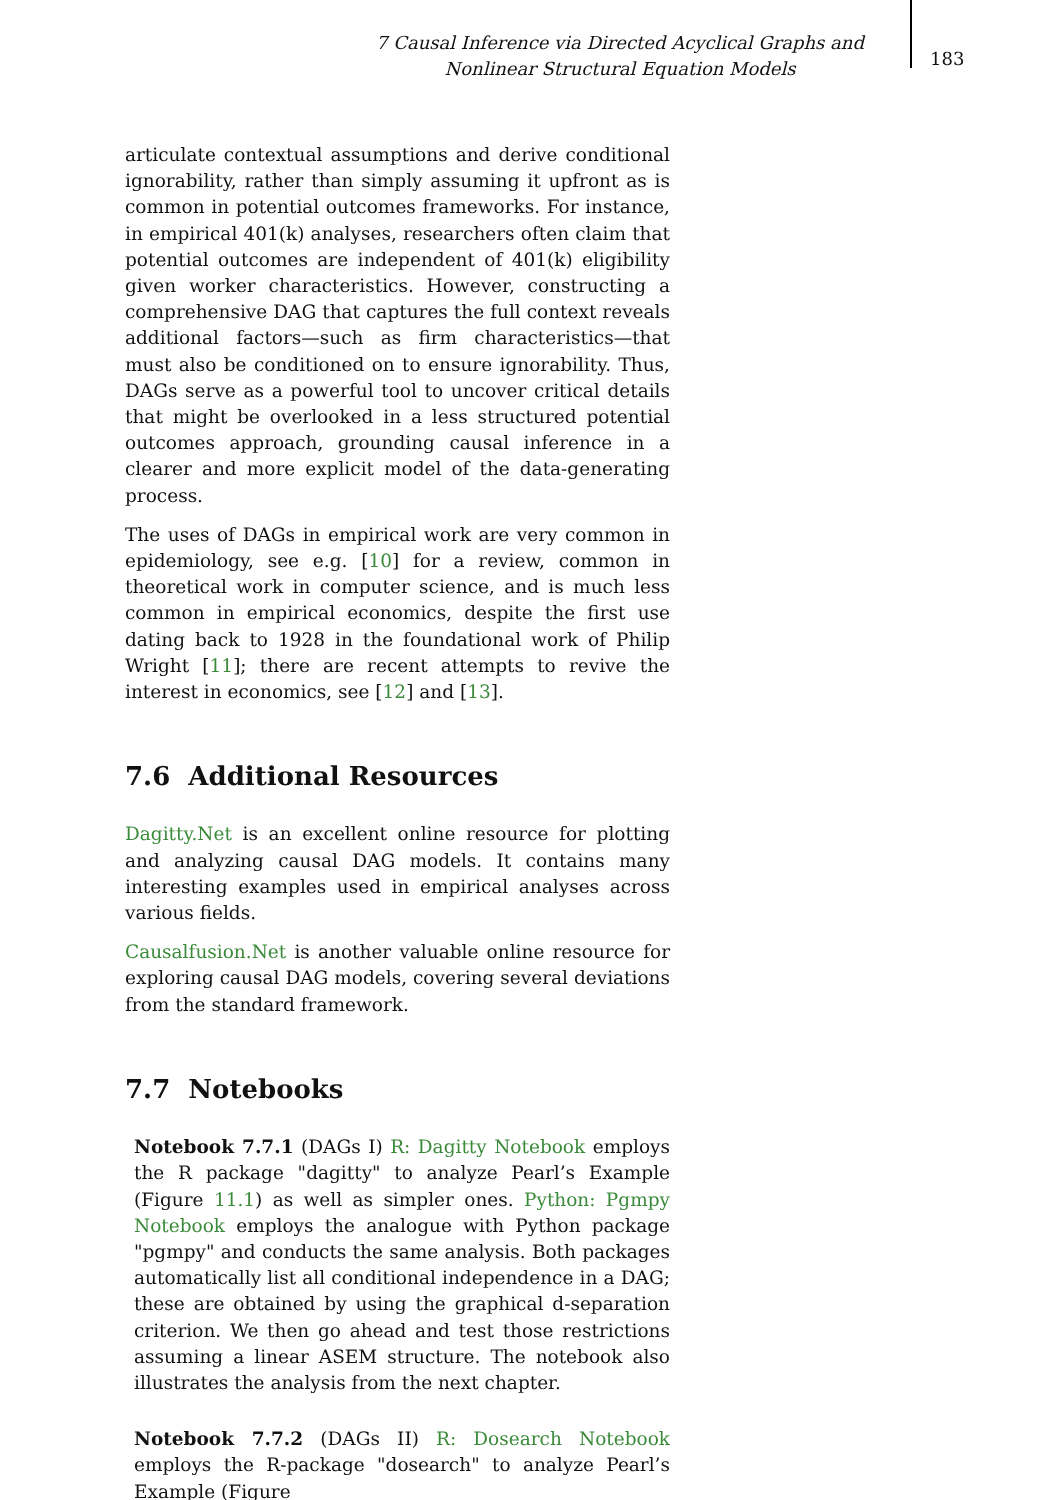7 Causal Inference via Directed Acyclical Graphs and Nonlinear Structural Equation Models
183
articulate contextual assumptions and derive conditional ignorability, rather than simply assuming it upfront as is common in potential outcomes frameworks. For instance, in empirical 401(k) analyses, researchers often claim that potential outcomes are independent of 401(k) eligibility given worker characteristics. However, constructing a comprehensive DAG that captures the full context reveals additional factors—such as firm characteristics—that must also be conditioned on to ensure ignorability. Thus, DAGs serve as a powerful tool to uncover critical details that might be overlooked in a less structured potential outcomes approach, grounding causal inference in a clearer and more explicit model of the data-generating process.
The uses of DAGs in empirical work are very common in epidemiology, see e.g. [10] for a review, common in theoretical work in computer science, and is much less common in empirical economics, despite the first use dating back to 1928 in the foundational work of Philip Wright [11]; there are recent attempts to revive the interest in economics, see [12] and [13].
7.6 Additional Resources
Dagitty.Net is an excellent online resource for plotting and analyzing causal DAG models. It contains many interesting examples used in empirical analyses across various fields.
Causalfusion.Net is another valuable online resource for exploring causal DAG models, covering several deviations from the standard framework.
7.7 Notebooks
Notebook 7.7.1 (DAGs I) R: Dagitty Notebook employs the R package "dagitty" to analyze Pearl’s Example (Figure 11.1) as well as simpler ones. Python: Pgmpy Notebook employs the analogue with Python package "pgmpy" and conducts the same analysis. Both packages automatically list all conditional independence in a DAG; these are obtained by using the graphical d-separation criterion. We then go ahead and test those restrictions assuming a linear ASEM structure. The notebook also illustrates the analysis from the next chapter.
Notebook 7.7.2 (DAGs II) R: Dosearch Notebook employs the R-package "dosearch" to analyze Pearl’s Example (Figure